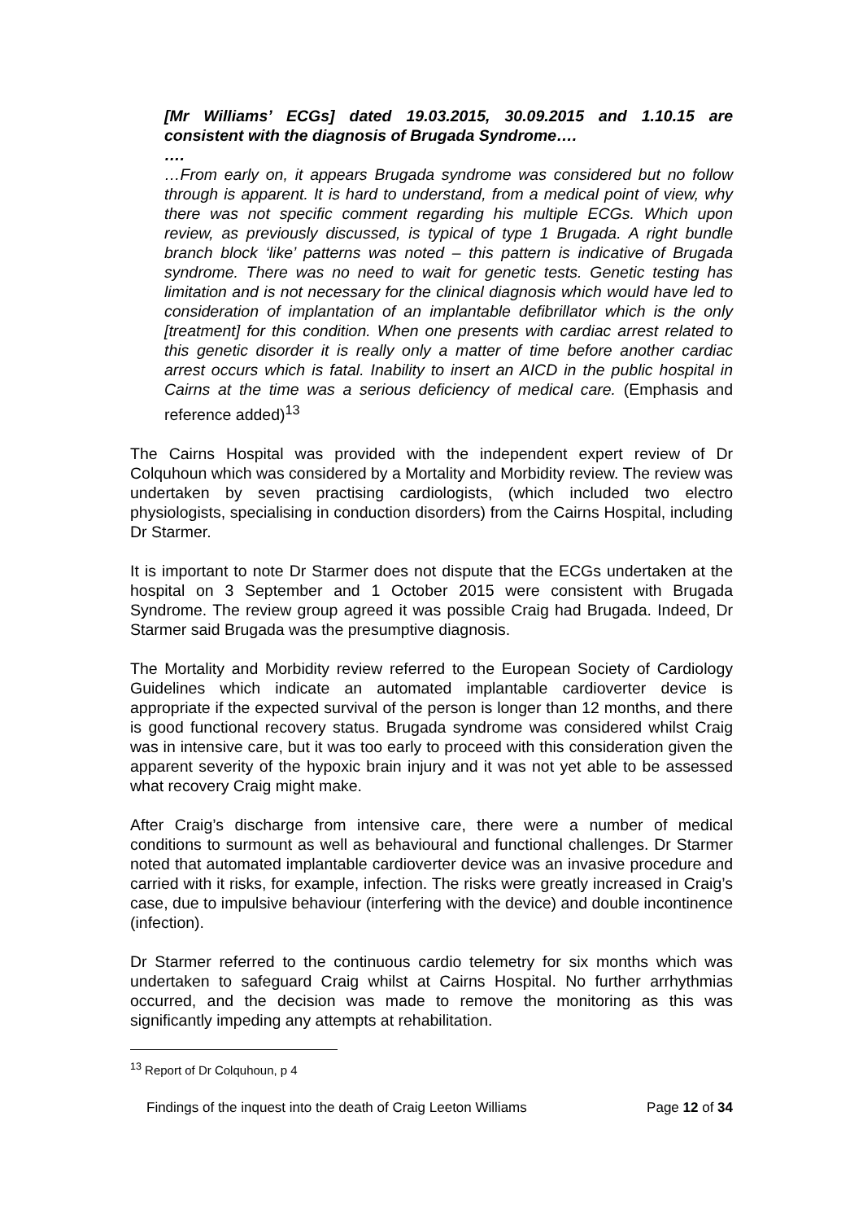[Mr Williams’ ECGs] dated 19.03.2015, 30.09.2015 and 1.10.15 are consistent with the diagnosis of Brugada Syndrome….
….
…From early on, it appears Brugada syndrome was considered but no follow through is apparent. It is hard to understand, from a medical point of view, why there was not specific comment regarding his multiple ECGs. Which upon review, as previously discussed, is typical of type 1 Brugada. A right bundle branch block ‘like’ patterns was noted – this pattern is indicative of Brugada syndrome. There was no need to wait for genetic tests. Genetic testing has limitation and is not necessary for the clinical diagnosis which would have led to consideration of implantation of an implantable defibrillator which is the only [treatment] for this condition. When one presents with cardiac arrest related to this genetic disorder it is really only a matter of time before another cardiac arrest occurs which is fatal. Inability to insert an AICD in the public hospital in Cairns at the time was a serious deficiency of medical care. (Emphasis and reference added)<sup>13</sup>
The Cairns Hospital was provided with the independent expert review of Dr Colquhoun which was considered by a Mortality and Morbidity review. The review was undertaken by seven practising cardiologists, (which included two electro physiologists, specialising in conduction disorders) from the Cairns Hospital, including Dr Starmer.
It is important to note Dr Starmer does not dispute that the ECGs undertaken at the hospital on 3 September and 1 October 2015 were consistent with Brugada Syndrome. The review group agreed it was possible Craig had Brugada. Indeed, Dr Starmer said Brugada was the presumptive diagnosis.
The Mortality and Morbidity review referred to the European Society of Cardiology Guidelines which indicate an automated implantable cardioverter device is appropriate if the expected survival of the person is longer than 12 months, and there is good functional recovery status. Brugada syndrome was considered whilst Craig was in intensive care, but it was too early to proceed with this consideration given the apparent severity of the hypoxic brain injury and it was not yet able to be assessed what recovery Craig might make.
After Craig’s discharge from intensive care, there were a number of medical conditions to surmount as well as behavioural and functional challenges. Dr Starmer noted that automated implantable cardioverter device was an invasive procedure and carried with it risks, for example, infection. The risks were greatly increased in Craig’s case, due to impulsive behaviour (interfering with the device) and double incontinence (infection).
Dr Starmer referred to the continuous cardio telemetry for six months which was undertaken to safeguard Craig whilst at Cairns Hospital. No further arrhythmias occurred, and the decision was made to remove the monitoring as this was significantly impeding any attempts at rehabilitation.
<sup>13</sup> Report of Dr Colquhoun, p 4
Findings of the inquest into the death of Craig Leeton Williams Page 12 of 34